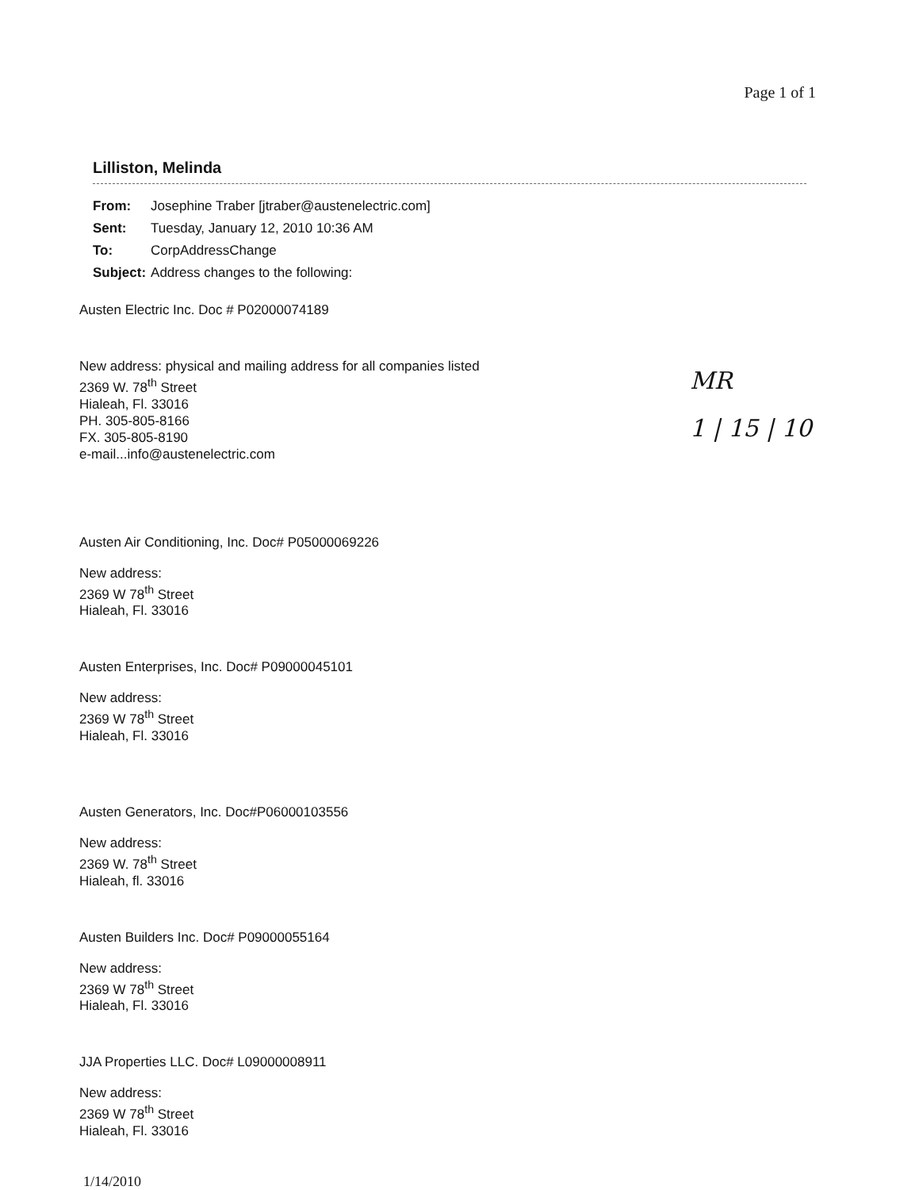Page 1 of 1
Lilliston, Melinda
| From: | Josephine Traber [jtraber@austenelectric.com] |
| Sent: | Tuesday, January 12, 2010 10:36 AM |
| To: | CorpAddressChange |
| Subject: | Address changes to the following: |
Austen Electric Inc. Doc # P02000074189
New address: physical and mailing address for all companies listed
2369 W. 78<sup>th</sup> Street
Hialeah, Fl. 33016
PH. 305-805-8166
FX. 305-805-8190
e-mail...info@austenelectric.com
Austen Air Conditioning, Inc. Doc# P05000069226
New address:
2369 W 78<sup>th</sup> Street
Hialeah, Fl. 33016
Austen Enterprises, Inc. Doc# P09000045101
New address:
2369 W 78<sup>th</sup> Street
Hialeah, Fl. 33016
Austen Generators, Inc. Doc#P06000103556
New address:
2369 W. 78<sup>th</sup> Street
Hialeah, fl. 33016
Austen Builders Inc. Doc# P09000055164
New address:
2369 W 78<sup>th</sup> Street
Hialeah, Fl. 33016
JJA Properties LLC. Doc# L09000008911
New address:
2369 W 78<sup>th</sup> Street
Hialeah, Fl. 33016
MR
1 | 15 | 10
1/14/2010